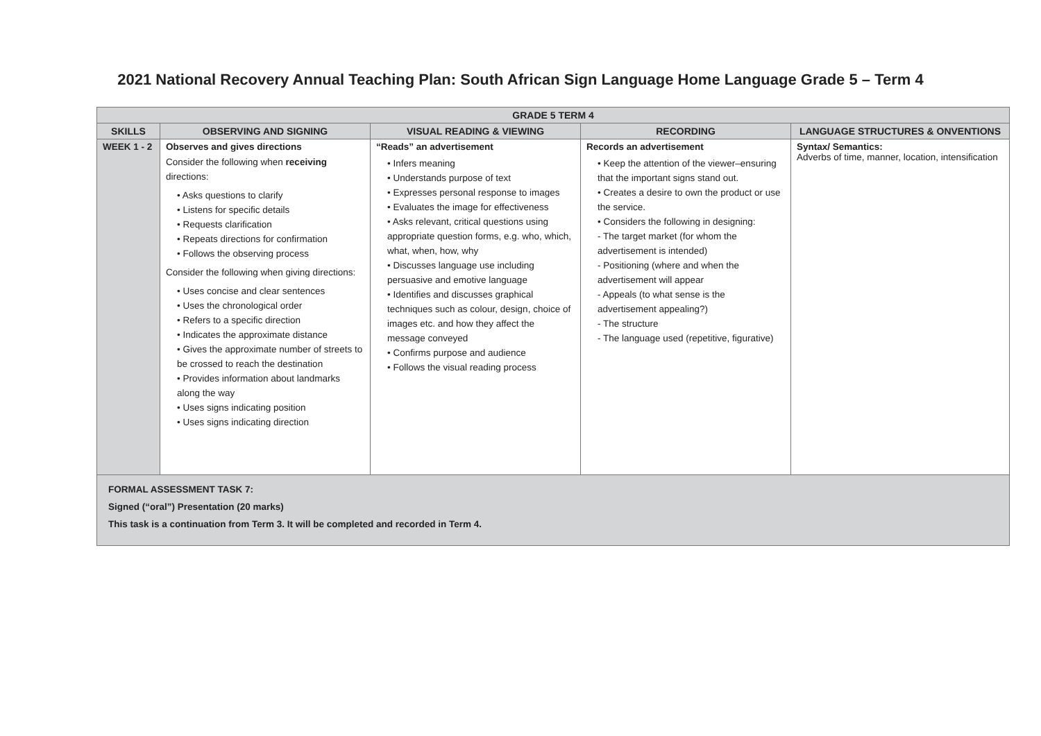2021 National Recovery Annual Teaching Plan: South African Sign Language Home Language Grade 5 – Term 4
| GRADE 5 TERM 4 | | | | |
| --- | --- | --- | --- | --- |
| SKILLS | OBSERVING AND SIGNING | VISUAL READING & VIEWING | RECORDING | LANGUAGE STRUCTURES & ONVENTIONS |
| WEEK 1 - 2 | Observes and gives directions Consider the following when receiving directions: • Asks questions to clarify • Listens for specific details • Requests clarification • Repeats directions for confirmation • Follows the observing process Consider the following when giving directions: • Uses concise and clear sentences • Uses the chronological order • Refers to a specific direction • Indicates the approximate distance • Gives the approximate number of streets to be crossed to reach the destination • Provides information about landmarks along the way • Uses signs indicating position • Uses signs indicating direction | “Reads” an advertisement • Infers meaning • Understands purpose of text • Expresses personal response to images • Evaluates the image for effectiveness • Asks relevant, critical questions using appropriate question forms, e.g. who, which, what, when, how, why • Discusses language use including persuasive and emotive language • Identifies and discusses graphical techniques such as colour, design, choice of images etc. and how they affect the message conveyed • Confirms purpose and audience • Follows the visual reading process | Records an advertisement • Keep the attention of the viewer–ensuring that the important signs stand out. • Creates a desire to own the product or use the service. • Considers the following in designing: - The target market (for whom the advertisement is intended) - Positioning (where and when the advertisement will appear - Appeals (to what sense is the advertisement appealing?) - The structure - The language used (repetitive, figurative) | Syntax/ Semantics: Adverbs of time, manner, location, intensification |
| FORMAL ASSESSMENT TASK 7: Signed (“oral”) Presentation (20 marks) This task is a continuation from Term 3. It will be completed and recorded in Term 4. | | | | |